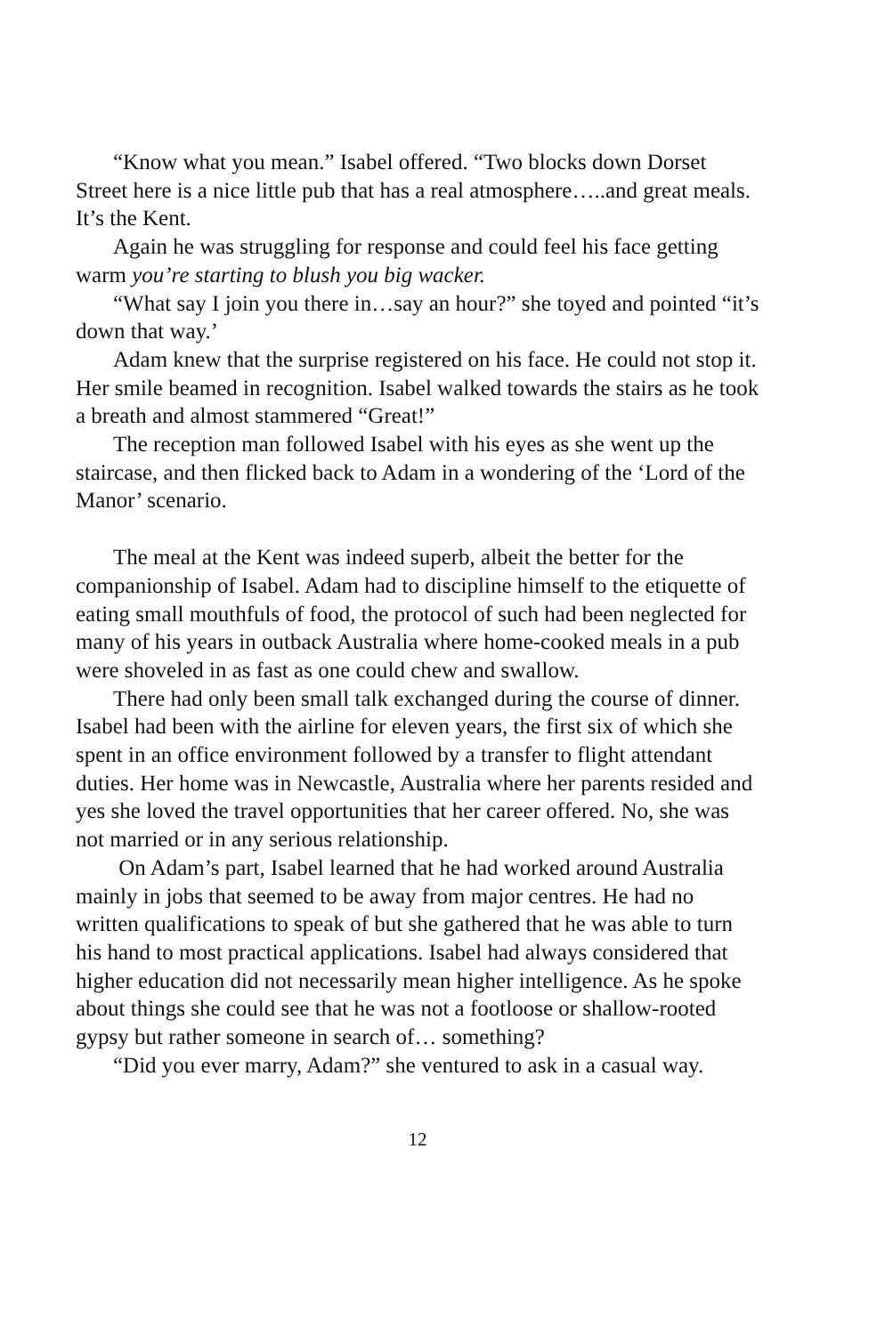“Know what you mean.” Isabel offered. “Two blocks down Dorset Street here is a nice little pub that has a real atmosphere…..and great meals. It’s the Kent.
Again he was struggling for response and could feel his face getting warm you’re starting to blush you big wacker.
“What say I join you there in…say an hour?” she toyed and pointed “it’s down that way.’
Adam knew that the surprise registered on his face. He could not stop it. Her smile beamed in recognition. Isabel walked towards the stairs as he took a breath and almost stammered “Great!”
The reception man followed Isabel with his eyes as she went up the staircase, and then flicked back to Adam in a wondering of the ‘Lord of the Manor’ scenario.
The meal at the Kent was indeed superb, albeit the better for the companionship of Isabel. Adam had to discipline himself to the etiquette of eating small mouthfuls of food, the protocol of such had been neglected for many of his years in outback Australia where home-cooked meals in a pub were shoveled in as fast as one could chew and swallow.
There had only been small talk exchanged during the course of dinner. Isabel had been with the airline for eleven years, the first six of which she spent in an office environment followed by a transfer to flight attendant duties. Her home was in Newcastle, Australia where her parents resided and yes she loved the travel opportunities that her career offered. No, she was not married or in any serious relationship.
On Adam’s part, Isabel learned that he had worked around Australia mainly in jobs that seemed to be away from major centres. He had no written qualifications to speak of but she gathered that he was able to turn his hand to most practical applications. Isabel had always considered that higher education did not necessarily mean higher intelligence. As he spoke about things she could see that he was not a footloose or shallow-rooted gypsy but rather someone in search of… something?
“Did you ever marry, Adam?” she ventured to ask in a casual way.
12